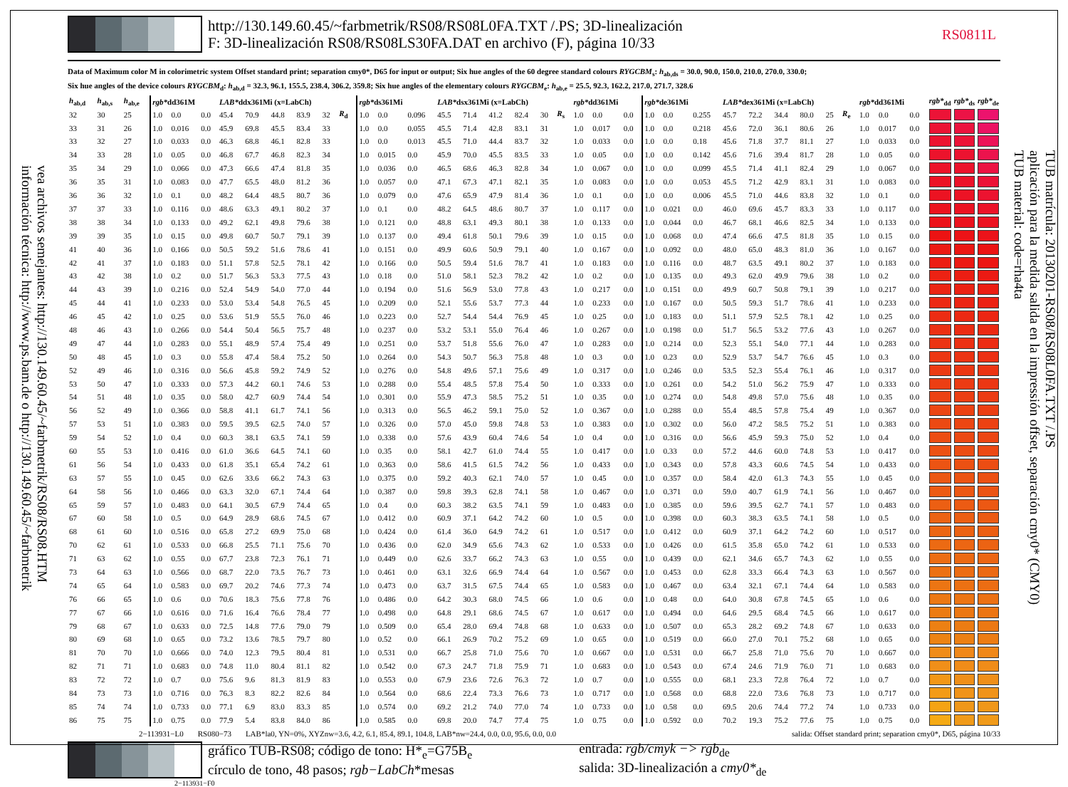vea archivos semejantes: http://130.149.60.45/~farbmetrik/RS08/RS08.HTM
información técnica: http://www.ps.bam.de o http://130.149.60.45/~farbmetrik
http://130.149.60.45/~farbmetrik/RS08/RS08L0FA.TXT /.PS; 3D-linealización
F: 3D-linealización RS08/RS08LS30FA.DAT en archivo (F), página 10/33
RS0811L
Data of Maximum color M in colorimetric system Offset standard print; separation cmy0*, D65 for input or output; Six hue angles of the 60 degree standard colours RYGCBM<sub>s</sub>: h<sub>ab,ds</sub> = 30.0, 90.0, 150.0, 210.0, 270.0, 330.0;
Six hue angles of the device colours RYGCBM<sub>d</sub>: h<sub>ab,d</sub> = 32.3, 96.1, 155.5, 238.4, 306.2, 359.8; Six hue angles of the elementary colours RYGCBM<sub>e</sub>: h<sub>ab,e</sub> = 25.5, 92.3, 162.2, 217.0, 271.7, 328.6
| h<sub>ab,d</sub> | h<sub>ab,s</sub> | h<sub>ab,e</sub> | rgb* dd361M | | | LAB* ddx361Mi (x=LabCh) | | | | | | rgb* ds361Mi | | | LAB* dsx361Mi (x=LabCh) | | | | | | rgb* dd361Mi | | | rgb* de361Mi | | | LAB* dex361Mi (x=LabCh) | | | | | | rgb* dd361Mi | | | rgb*<sub>dd</sub> | rgb*<sub>ds</sub> | rgb*<sub>de</sub> |
| --- | --- | --- | --- | --- | --- | --- | --- | --- | --- | --- | --- | --- | --- | --- | --- | --- | --- | --- | --- | --- | --- | --- | --- | --- | --- | --- | --- | --- | --- | --- | --- | --- | --- | --- | --- | --- | --- | --- |
| 32 | 30 | 25 | 1.0 | 0.0 | 0.0 | 45.4 | 70.9 | 44.8 | 83.9 | 32 | R<sub>d</sub> | 1.0 | 0.0 | 0.096 | 45.5 | 71.4 | 41.2 | 82.4 | 30 | R<sub>s</sub> | 1.0 | 0.0 | 0.0 | 1.0 | 0.0 | 0.255 | 45.7 | 72.2 | 34.4 | 80.0 | 25 | R<sub>e</sub> | 1.0 | 0.0 | 0.0 | | | |
| 33 | 31 | 26 | 1.0 | 0.016 | 0.0 | 45.9 | 69.8 | 45.5 | 83.4 | 33 | | 1.0 | 0.0 | 0.055 | 45.5 | 71.4 | 42.8 | 83.1 | 31 | | 1.0 | 0.017 | 0.0 | 1.0 | 0.0 | 0.218 | 45.6 | 72.0 | 36.1 | 80.6 | 26 | | 1.0 | 0.017 | 0.0 | | | |
| 33 | 32 | 27 | 1.0 | 0.033 | 0.0 | 46.3 | 68.8 | 46.1 | 82.8 | 33 | | 1.0 | 0.0 | 0.013 | 45.5 | 71.0 | 44.4 | 83.7 | 32 | | 1.0 | 0.033 | 0.0 | 1.0 | 0.0 | 0.18 | 45.6 | 71.8 | 37.7 | 81.1 | 27 | | 1.0 | 0.033 | 0.0 | | | |
| 34 | 33 | 28 | 1.0 | 0.05 | 0.0 | 46.8 | 67.7 | 46.8 | 82.3 | 34 | | 1.0 | 0.015 | 0.0 | 45.9 | 70.0 | 45.5 | 83.5 | 33 | | 1.0 | 0.05 | 0.0 | 1.0 | 0.0 | 0.142 | 45.6 | 71.6 | 39.4 | 81.7 | 28 | | 1.0 | 0.05 | 0.0 | | | |
| 35 | 34 | 29 | 1.0 | 0.066 | 0.0 | 47.3 | 66.6 | 47.4 | 81.8 | 35 | | 1.0 | 0.036 | 0.0 | 46.5 | 68.6 | 46.3 | 82.8 | 34 | | 1.0 | 0.067 | 0.0 | 1.0 | 0.0 | 0.099 | 45.5 | 71.4 | 41.1 | 82.4 | 29 | | 1.0 | 0.067 | 0.0 | | | |
| 36 | 35 | 31 | 1.0 | 0.083 | 0.0 | 47.7 | 65.5 | 48.0 | 81.2 | 36 | | 1.0 | 0.057 | 0.0 | 47.1 | 67.3 | 47.1 | 82.1 | 35 | | 1.0 | 0.083 | 0.0 | 1.0 | 0.0 | 0.053 | 45.5 | 71.2 | 42.9 | 83.1 | 31 | | 1.0 | 0.083 | 0.0 | | | |
| 36 | 36 | 32 | 1.0 | 0.1 | 0.0 | 48.2 | 64.4 | 48.5 | 80.7 | 36 | | 1.0 | 0.079 | 0.0 | 47.6 | 65.9 | 47.9 | 81.4 | 36 | | 1.0 | 0.1 | 0.0 | 1.0 | 0.0 | 0.006 | 45.5 | 71.0 | 44.6 | 83.8 | 32 | | 1.0 | 0.1 | 0.0 | | | |
| 37 | 37 | 33 | 1.0 | 0.116 | 0.0 | 48.6 | 63.3 | 49.1 | 80.2 | 37 | | 1.0 | 0.1 | 0.0 | 48.2 | 64.5 | 48.6 | 80.7 | 37 | | 1.0 | 0.117 | 0.0 | 1.0 | 0.021 | 0.0 | 46.0 | 69.6 | 45.7 | 83.3 | 33 | | 1.0 | 0.117 | 0.0 | | | |
| 38 | 38 | 34 | 1.0 | 0.133 | 0.0 | 49.2 | 62.1 | 49.8 | 79.6 | 38 | | 1.0 | 0.121 | 0.0 | 48.8 | 63.1 | 49.3 | 80.1 | 38 | | 1.0 | 0.133 | 0.0 | 1.0 | 0.044 | 0.0 | 46.7 | 68.1 | 46.6 | 82.5 | 34 | | 1.0 | 0.133 | 0.0 | | | |
| 39 | 39 | 35 | 1.0 | 0.15 | 0.0 | 49.8 | 60.7 | 50.7 | 79.1 | 39 | | 1.0 | 0.137 | 0.0 | 49.4 | 61.8 | 50.1 | 79.6 | 39 | | 1.0 | 0.15 | 0.0 | 1.0 | 0.068 | 0.0 | 47.4 | 66.6 | 47.5 | 81.8 | 35 | | 1.0 | 0.15 | 0.0 | | | |
| 41 | 40 | 36 | 1.0 | 0.166 | 0.0 | 50.5 | 59.2 | 51.6 | 78.6 | 41 | | 1.0 | 0.151 | 0.0 | 49.9 | 60.6 | 50.9 | 79.1 | 40 | | 1.0 | 0.167 | 0.0 | 1.0 | 0.092 | 0.0 | 48.0 | 65.0 | 48.3 | 81.0 | 36 | | 1.0 | 0.167 | 0.0 | | | |
| 42 | 41 | 37 | 1.0 | 0.183 | 0.0 | 51.1 | 57.8 | 52.5 | 78.1 | 42 | | 1.0 | 0.166 | 0.0 | 50.5 | 59.4 | 51.6 | 78.7 | 41 | | 1.0 | 0.183 | 0.0 | 1.0 | 0.116 | 0.0 | 48.7 | 63.5 | 49.1 | 80.2 | 37 | | 1.0 | 0.183 | 0.0 | | | |
| 43 | 42 | 38 | 1.0 | 0.2 | 0.0 | 51.7 | 56.3 | 53.3 | 77.5 | 43 | | 1.0 | 0.18 | 0.0 | 51.0 | 58.1 | 52.3 | 78.2 | 42 | | 1.0 | 0.2 | 0.0 | 1.0 | 0.135 | 0.0 | 49.3 | 62.0 | 49.9 | 79.6 | 38 | | 1.0 | 0.2 | 0.0 | | | |
| 44 | 43 | 39 | 1.0 | 0.216 | 0.0 | 52.4 | 54.9 | 54.0 | 77.0 | 44 | | 1.0 | 0.194 | 0.0 | 51.6 | 56.9 | 53.0 | 77.8 | 43 | | 1.0 | 0.217 | 0.0 | 1.0 | 0.151 | 0.0 | 49.9 | 60.7 | 50.8 | 79.1 | 39 | | 1.0 | 0.217 | 0.0 | | | |
| 45 | 44 | 41 | 1.0 | 0.233 | 0.0 | 53.0 | 53.4 | 54.8 | 76.5 | 45 | | 1.0 | 0.209 | 0.0 | 52.1 | 55.6 | 53.7 | 77.3 | 44 | | 1.0 | 0.233 | 0.0 | 1.0 | 0.167 | 0.0 | 50.5 | 59.3 | 51.7 | 78.6 | 41 | | 1.0 | 0.233 | 0.0 | | | |
| 46 | 45 | 42 | 1.0 | 0.25 | 0.0 | 53.6 | 51.9 | 55.5 | 76.0 | 46 | | 1.0 | 0.223 | 0.0 | 52.7 | 54.4 | 54.4 | 76.9 | 45 | | 1.0 | 0.25 | 0.0 | 1.0 | 0.183 | 0.0 | 51.1 | 57.9 | 52.5 | 78.1 | 42 | | 1.0 | 0.25 | 0.0 | | | |
| 48 | 46 | 43 | 1.0 | 0.266 | 0.0 | 54.4 | 50.4 | 56.5 | 75.7 | 48 | | 1.0 | 0.237 | 0.0 | 53.2 | 53.1 | 55.0 | 76.4 | 46 | | 1.0 | 0.267 | 0.0 | 1.0 | 0.198 | 0.0 | 51.7 | 56.5 | 53.2 | 77.6 | 43 | | 1.0 | 0.267 | 0.0 | | | |
| 49 | 47 | 44 | 1.0 | 0.283 | 0.0 | 55.1 | 48.9 | 57.4 | 75.4 | 49 | | 1.0 | 0.251 | 0.0 | 53.7 | 51.8 | 55.6 | 76.0 | 47 | | 1.0 | 0.283 | 0.0 | 1.0 | 0.214 | 0.0 | 52.3 | 55.1 | 54.0 | 77.1 | 44 | | 1.0 | 0.283 | 0.0 | | | |
| 50 | 48 | 45 | 1.0 | 0.3 | 0.0 | 55.8 | 47.4 | 58.4 | 75.2 | 50 | | 1.0 | 0.264 | 0.0 | 54.3 | 50.7 | 56.3 | 75.8 | 48 | | 1.0 | 0.3 | 0.0 | 1.0 | 0.23 | 0.0 | 52.9 | 53.7 | 54.7 | 76.6 | 45 | | 1.0 | 0.3 | 0.0 | | | |
| 52 | 49 | 46 | 1.0 | 0.316 | 0.0 | 56.6 | 45.8 | 59.2 | 74.9 | 52 | | 1.0 | 0.276 | 0.0 | 54.8 | 49.6 | 57.1 | 75.6 | 49 | | 1.0 | 0.317 | 0.0 | 1.0 | 0.246 | 0.0 | 53.5 | 52.3 | 55.4 | 76.1 | 46 | | 1.0 | 0.317 | 0.0 | | | |
| 53 | 50 | 47 | 1.0 | 0.333 | 0.0 | 57.3 | 44.2 | 60.1 | 74.6 | 53 | | 1.0 | 0.288 | 0.0 | 55.4 | 48.5 | 57.8 | 75.4 | 50 | | 1.0 | 0.333 | 0.0 | 1.0 | 0.261 | 0.0 | 54.2 | 51.0 | 56.2 | 75.9 | 47 | | 1.0 | 0.333 | 0.0 | | | |
| 54 | 51 | 48 | 1.0 | 0.35 | 0.0 | 58.0 | 42.7 | 60.9 | 74.4 | 54 | | 1.0 | 0.301 | 0.0 | 55.9 | 47.3 | 58.5 | 75.2 | 51 | | 1.0 | 0.35 | 0.0 | 1.0 | 0.274 | 0.0 | 54.8 | 49.8 | 57.0 | 75.6 | 48 | | 1.0 | 0.35 | 0.0 | | | |
| 56 | 52 | 49 | 1.0 | 0.366 | 0.0 | 58.8 | 41.1 | 61.7 | 74.1 | 56 | | 1.0 | 0.313 | 0.0 | 56.5 | 46.2 | 59.1 | 75.0 | 52 | | 1.0 | 0.367 | 0.0 | 1.0 | 0.288 | 0.0 | 55.4 | 48.5 | 57.8 | 75.4 | 49 | | 1.0 | 0.367 | 0.0 | | | |
| 57 | 53 | 51 | 1.0 | 0.383 | 0.0 | 59.5 | 39.5 | 62.5 | 74.0 | 57 | | 1.0 | 0.326 | 0.0 | 57.0 | 45.0 | 59.8 | 74.8 | 53 | | 1.0 | 0.383 | 0.0 | 1.0 | 0.302 | 0.0 | 56.0 | 47.2 | 58.5 | 75.2 | 51 | | 1.0 | 0.383 | 0.0 | | | |
| 59 | 54 | 52 | 1.0 | 0.4 | 0.0 | 60.3 | 38.1 | 63.5 | 74.1 | 59 | | 1.0 | 0.338 | 0.0 | 57.6 | 43.9 | 60.4 | 74.6 | 54 | | 1.0 | 0.4 | 0.0 | 1.0 | 0.316 | 0.0 | 56.6 | 45.9 | 59.3 | 75.0 | 52 | | 1.0 | 0.4 | 0.0 | | | |
| 60 | 55 | 53 | 1.0 | 0.416 | 0.0 | 61.0 | 36.6 | 64.5 | 74.1 | 60 | | 1.0 | 0.35 | 0.0 | 58.1 | 42.7 | 61.0 | 74.4 | 55 | | 1.0 | 0.417 | 0.0 | 1.0 | 0.33 | 0.0 | 57.2 | 44.6 | 60.0 | 74.8 | 53 | | 1.0 | 0.417 | 0.0 | | | |
| 61 | 56 | 54 | 1.0 | 0.433 | 0.0 | 61.8 | 35.1 | 65.4 | 74.2 | 61 | | 1.0 | 0.363 | 0.0 | 58.6 | 41.5 | 61.5 | 74.2 | 56 | | 1.0 | 0.433 | 0.0 | 1.0 | 0.343 | 0.0 | 57.8 | 43.3 | 60.6 | 74.5 | 54 | | 1.0 | 0.433 | 0.0 | | | |
| 63 | 57 | 55 | 1.0 | 0.45 | 0.0 | 62.6 | 33.6 | 66.2 | 74.3 | 63 | | 1.0 | 0.375 | 0.0 | 59.2 | 40.3 | 62.1 | 74.0 | 57 | | 1.0 | 0.45 | 0.0 | 1.0 | 0.357 | 0.0 | 58.4 | 42.0 | 61.3 | 74.3 | 55 | | 1.0 | 0.45 | 0.0 | | | |
| 64 | 58 | 56 | 1.0 | 0.466 | 0.0 | 63.3 | 32.0 | 67.1 | 74.4 | 64 | | 1.0 | 0.387 | 0.0 | 59.8 | 39.3 | 62.8 | 74.1 | 58 | | 1.0 | 0.467 | 0.0 | 1.0 | 0.371 | 0.0 | 59.0 | 40.7 | 61.9 | 74.1 | 56 | | 1.0 | 0.467 | 0.0 | | | |
| 65 | 59 | 57 | 1.0 | 0.483 | 0.0 | 64.1 | 30.5 | 67.9 | 74.4 | 65 | | 1.0 | 0.4 | 0.0 | 60.3 | 38.2 | 63.5 | 74.1 | 59 | | 1.0 | 0.483 | 0.0 | 1.0 | 0.385 | 0.0 | 59.6 | 39.5 | 62.7 | 74.1 | 57 | | 1.0 | 0.483 | 0.0 | | | |
| 67 | 60 | 58 | 1.0 | 0.5 | 0.0 | 64.9 | 28.9 | 68.6 | 74.5 | 67 | | 1.0 | 0.412 | 0.0 | 60.9 | 37.1 | 64.2 | 74.2 | 60 | | 1.0 | 0.5 | 0.0 | 1.0 | 0.398 | 0.0 | 60.3 | 38.3 | 63.5 | 74.1 | 58 | | 1.0 | 0.5 | 0.0 | | | |
| 68 | 61 | 60 | 1.0 | 0.516 | 0.0 | 65.8 | 27.2 | 69.9 | 75.0 | 68 | | 1.0 | 0.424 | 0.0 | 61.4 | 36.0 | 64.9 | 74.2 | 61 | | 1.0 | 0.517 | 0.0 | 1.0 | 0.412 | 0.0 | 60.9 | 37.1 | 64.2 | 74.2 | 60 | | 1.0 | 0.517 | 0.0 | | | |
| 70 | 62 | 61 | 1.0 | 0.533 | 0.0 | 66.8 | 25.5 | 71.1 | 75.6 | 70 | | 1.0 | 0.436 | 0.0 | 62.0 | 34.9 | 65.6 | 74.3 | 62 | | 1.0 | 0.533 | 0.0 | 1.0 | 0.426 | 0.0 | 61.5 | 35.8 | 65.0 | 74.2 | 61 | | 1.0 | 0.533 | 0.0 | | | |
| 71 | 63 | 62 | 1.0 | 0.55 | 0.0 | 67.7 | 23.8 | 72.3 | 76.1 | 71 | | 1.0 | 0.449 | 0.0 | 62.6 | 33.7 | 66.2 | 74.3 | 63 | | 1.0 | 0.55 | 0.0 | 1.0 | 0.439 | 0.0 | 62.1 | 34.6 | 65.7 | 74.3 | 62 | | 1.0 | 0.55 | 0.0 | | | |
| 73 | 64 | 63 | 1.0 | 0.566 | 0.0 | 68.7 | 22.0 | 73.5 | 76.7 | 73 | | 1.0 | 0.461 | 0.0 | 63.1 | 32.6 | 66.9 | 74.4 | 64 | | 1.0 | 0.567 | 0.0 | 1.0 | 0.453 | 0.0 | 62.8 | 33.3 | 66.4 | 74.3 | 63 | | 1.0 | 0.567 | 0.0 | | | |
| 74 | 65 | 64 | 1.0 | 0.583 | 0.0 | 69.7 | 20.2 | 74.6 | 77.3 | 74 | | 1.0 | 0.473 | 0.0 | 63.7 | 31.5 | 67.5 | 74.4 | 65 | | 1.0 | 0.583 | 0.0 | 1.0 | 0.467 | 0.0 | 63.4 | 32.1 | 67.1 | 74.4 | 64 | | 1.0 | 0.583 | 0.0 | | | |
| 76 | 66 | 65 | 1.0 | 0.6 | 0.0 | 70.6 | 18.3 | 75.6 | 77.8 | 76 | | 1.0 | 0.486 | 0.0 | 64.2 | 30.3 | 68.0 | 74.5 | 66 | | 1.0 | 0.6 | 0.0 | 1.0 | 0.48 | 0.0 | 64.0 | 30.8 | 67.8 | 74.5 | 65 | | 1.0 | 0.6 | 0.0 | | | |
| 77 | 67 | 66 | 1.0 | 0.616 | 0.0 | 71.6 | 16.4 | 76.6 | 78.4 | 77 | | 1.0 | 0.498 | 0.0 | 64.8 | 29.1 | 68.6 | 74.5 | 67 | | 1.0 | 0.617 | 0.0 | 1.0 | 0.494 | 0.0 | 64.6 | 29.5 | 68.4 | 74.5 | 66 | | 1.0 | 0.617 | 0.0 | | | |
| 79 | 68 | 67 | 1.0 | 0.633 | 0.0 | 72.5 | 14.8 | 77.6 | 79.0 | 79 | | 1.0 | 0.509 | 0.0 | 65.4 | 28.0 | 69.4 | 74.8 | 68 | | 1.0 | 0.633 | 0.0 | 1.0 | 0.507 | 0.0 | 65.3 | 28.2 | 69.2 | 74.8 | 67 | | 1.0 | 0.633 | 0.0 | | | |
| 80 | 69 | 68 | 1.0 | 0.65 | 0.0 | 73.2 | 13.6 | 78.5 | 79.7 | 80 | | 1.0 | 0.52 | 0.0 | 66.1 | 26.9 | 70.2 | 75.2 | 69 | | 1.0 | 0.65 | 0.0 | 1.0 | 0.519 | 0.0 | 66.0 | 27.0 | 70.1 | 75.2 | 68 | | 1.0 | 0.65 | 0.0 | | | |
| 81 | 70 | 70 | 1.0 | 0.666 | 0.0 | 74.0 | 12.3 | 79.5 | 80.4 | 81 | | 1.0 | 0.531 | 0.0 | 66.7 | 25.8 | 71.0 | 75.6 | 70 | | 1.0 | 0.667 | 0.0 | 1.0 | 0.531 | 0.0 | 66.7 | 25.8 | 71.0 | 75.6 | 70 | | 1.0 | 0.667 | 0.0 | | | |
| 82 | 71 | 71 | 1.0 | 0.683 | 0.0 | 74.8 | 11.0 | 80.4 | 81.1 | 82 | | 1.0 | 0.542 | 0.0 | 67.3 | 24.7 | 71.8 | 75.9 | 71 | | 1.0 | 0.683 | 0.0 | 1.0 | 0.543 | 0.0 | 67.4 | 24.6 | 71.9 | 76.0 | 71 | | 1.0 | 0.683 | 0.0 | | | |
| 83 | 72 | 72 | 1.0 | 0.7 | 0.0 | 75.6 | 9.6 | 81.3 | 81.9 | 83 | | 1.0 | 0.553 | 0.0 | 67.9 | 23.6 | 72.6 | 76.3 | 72 | | 1.0 | 0.7 | 0.0 | 1.0 | 0.555 | 0.0 | 68.1 | 23.3 | 72.8 | 76.4 | 72 | | 1.0 | 0.7 | 0.0 | | | |
| 84 | 73 | 73 | 1.0 | 0.716 | 0.0 | 76.3 | 8.3 | 82.2 | 82.6 | 84 | | 1.0 | 0.564 | 0.0 | 68.6 | 22.4 | 73.3 | 76.6 | 73 | | 1.0 | 0.717 | 0.0 | 1.0 | 0.568 | 0.0 | 68.8 | 22.0 | 73.6 | 76.8 | 73 | | 1.0 | 0.717 | 0.0 | | | |
| 85 | 74 | 74 | 1.0 | 0.733 | 0.0 | 77.1 | 6.9 | 83.0 | 83.3 | 85 | | 1.0 | 0.574 | 0.0 | 69.2 | 21.2 | 74.0 | 77.0 | 74 | | 1.0 | 0.733 | 0.0 | 1.0 | 0.58 | 0.0 | 69.5 | 20.6 | 74.4 | 77.2 | 74 | | 1.0 | 0.733 | 0.0 | | | |
| 86 | 75 | 75 | 1.0 | 0.75 | 0.0 | 77.9 | 5.4 | 83.8 | 84.0 | 86 | | 1.0 | 0.585 | 0.0 | 69.8 | 20.0 | 74.7 | 77.4 | 75 | | 1.0 | 0.75 | 0.0 | 1.0 | 0.592 | 0.0 | 70.2 | 19.3 | 75.2 | 77.6 | 75 | | 1.0 | 0.75 | 0.0 | | | |
2−113931−L0 RS080−73 LAB*la0, YN=0%, XYZnw=3.6, 4.2, 6.1, 85.4, 89.1, 104.8, LAB*nw=24.4, 0.0, 0.0, 95.6, 0.0, 0.0 salida: Offset standard print; separation cmy0*, D65, página 10/33
gráfico TUB-RS08; código de tono: H*<sub>e</sub>=G75B<sub>e</sub>
círculo de tono, 48 pasos; rgb−LabCh*mesas
entrada: rgb/cmyk −> rgb<sub>de</sub>
salida: 3D-linealización a cmy0*<sub>de</sub>
2−113931−F0
TUB matrícula: 20130201-RS08/RS08L0FA.TXT /.PS
aplicación para la medida salida en la impressión offset, separación cmy0* (CMY0)
TUB material: code=rha4ta